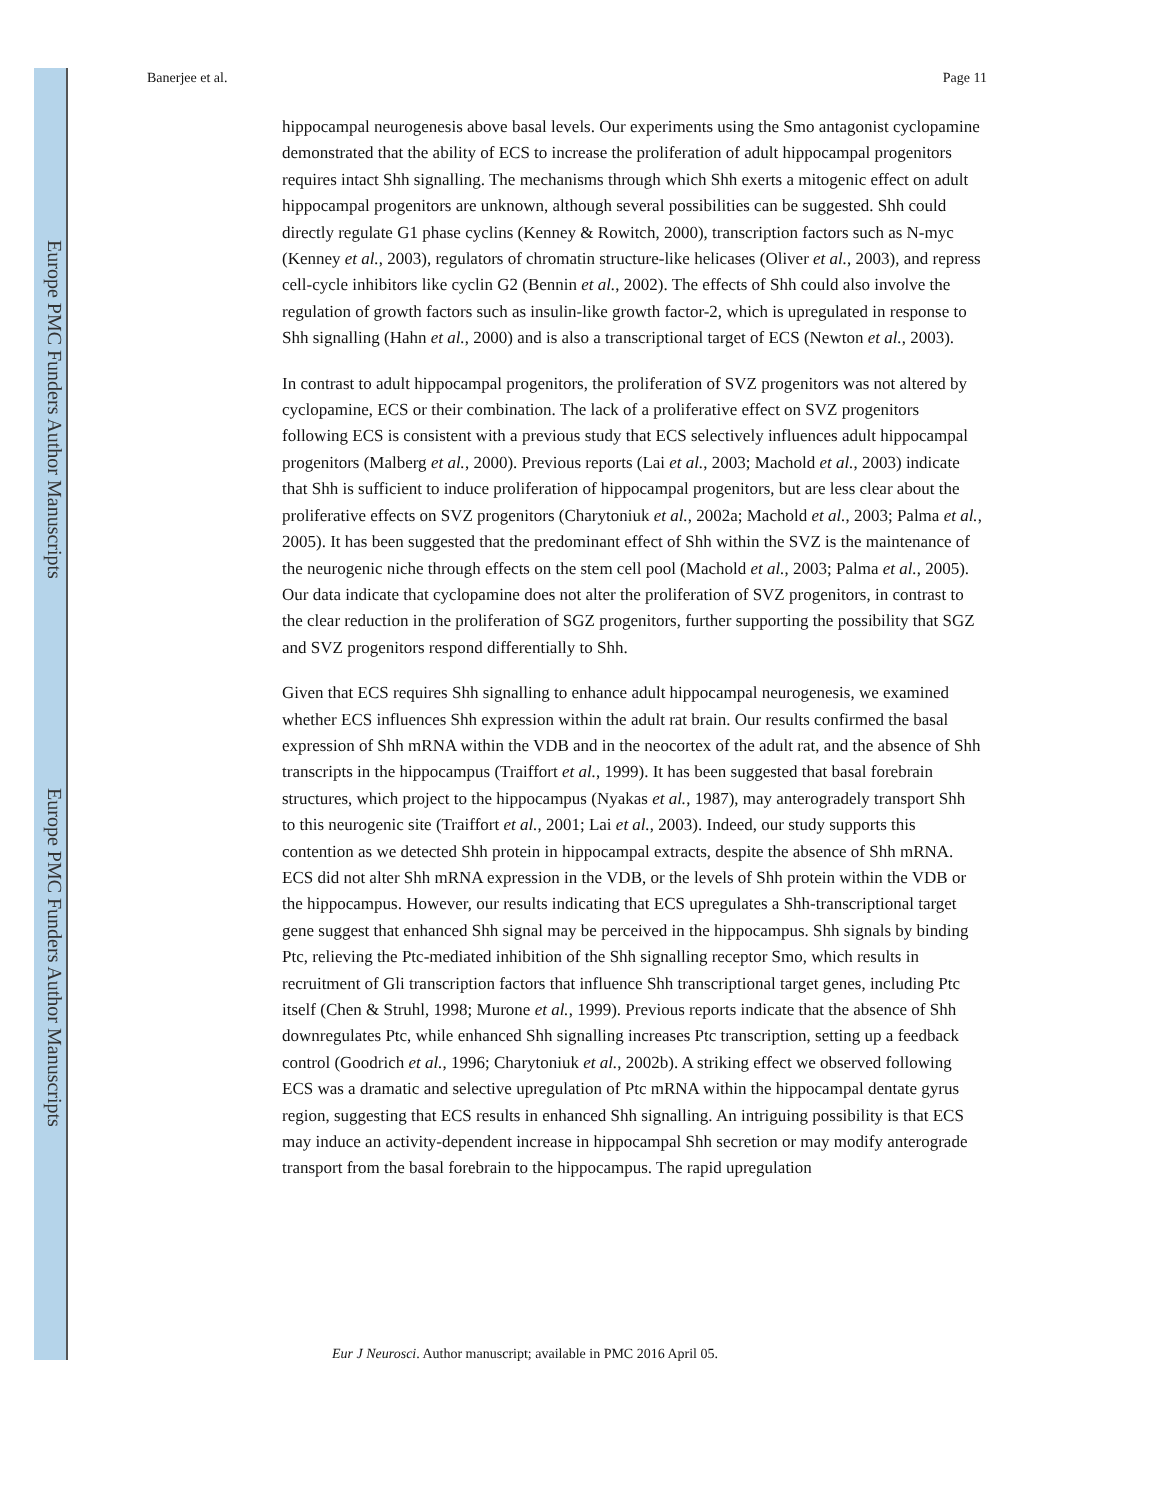Europe PMC Funders Author Manuscripts
Europe PMC Funders Author Manuscripts
Banerjee et al. Page 11
hippocampal neurogenesis above basal levels. Our experiments using the Smo antagonist cyclopamine demonstrated that the ability of ECS to increase the proliferation of adult hippocampal progenitors requires intact Shh signalling. The mechanisms through which Shh exerts a mitogenic effect on adult hippocampal progenitors are unknown, although several possibilities can be suggested. Shh could directly regulate G1 phase cyclins (Kenney & Rowitch, 2000), transcription factors such as N-myc (Kenney et al., 2003), regulators of chromatin structure-like helicases (Oliver et al., 2003), and repress cell-cycle inhibitors like cyclin G2 (Bennin et al., 2002). The effects of Shh could also involve the regulation of growth factors such as insulin-like growth factor-2, which is upregulated in response to Shh signalling (Hahn et al., 2000) and is also a transcriptional target of ECS (Newton et al., 2003).
In contrast to adult hippocampal progenitors, the proliferation of SVZ progenitors was not altered by cyclopamine, ECS or their combination. The lack of a proliferative effect on SVZ progenitors following ECS is consistent with a previous study that ECS selectively influences adult hippocampal progenitors (Malberg et al., 2000). Previous reports (Lai et al., 2003; Machold et al., 2003) indicate that Shh is sufficient to induce proliferation of hippocampal progenitors, but are less clear about the proliferative effects on SVZ progenitors (Charytoniuk et al., 2002a; Machold et al., 2003; Palma et al., 2005). It has been suggested that the predominant effect of Shh within the SVZ is the maintenance of the neurogenic niche through effects on the stem cell pool (Machold et al., 2003; Palma et al., 2005). Our data indicate that cyclopamine does not alter the proliferation of SVZ progenitors, in contrast to the clear reduction in the proliferation of SGZ progenitors, further supporting the possibility that SGZ and SVZ progenitors respond differentially to Shh.
Given that ECS requires Shh signalling to enhance adult hippocampal neurogenesis, we examined whether ECS influences Shh expression within the adult rat brain. Our results confirmed the basal expression of Shh mRNA within the VDB and in the neocortex of the adult rat, and the absence of Shh transcripts in the hippocampus (Traiffort et al., 1999). It has been suggested that basal forebrain structures, which project to the hippocampus (Nyakas et al., 1987), may anterogradely transport Shh to this neurogenic site (Traiffort et al., 2001; Lai et al., 2003). Indeed, our study supports this contention as we detected Shh protein in hippocampal extracts, despite the absence of Shh mRNA. ECS did not alter Shh mRNA expression in the VDB, or the levels of Shh protein within the VDB or the hippocampus. However, our results indicating that ECS upregulates a Shh-transcriptional target gene suggest that enhanced Shh signal may be perceived in the hippocampus. Shh signals by binding Ptc, relieving the Ptc-mediated inhibition of the Shh signalling receptor Smo, which results in recruitment of Gli transcription factors that influence Shh transcriptional target genes, including Ptc itself (Chen & Struhl, 1998; Murone et al., 1999). Previous reports indicate that the absence of Shh downregulates Ptc, while enhanced Shh signalling increases Ptc transcription, setting up a feedback control (Goodrich et al., 1996; Charytoniuk et al., 2002b). A striking effect we observed following ECS was a dramatic and selective upregulation of Ptc mRNA within the hippocampal dentate gyrus region, suggesting that ECS results in enhanced Shh signalling. An intriguing possibility is that ECS may induce an activity-dependent increase in hippocampal Shh secretion or may modify anterograde transport from the basal forebrain to the hippocampus. The rapid upregulation
Eur J Neurosci. Author manuscript; available in PMC 2016 April 05.